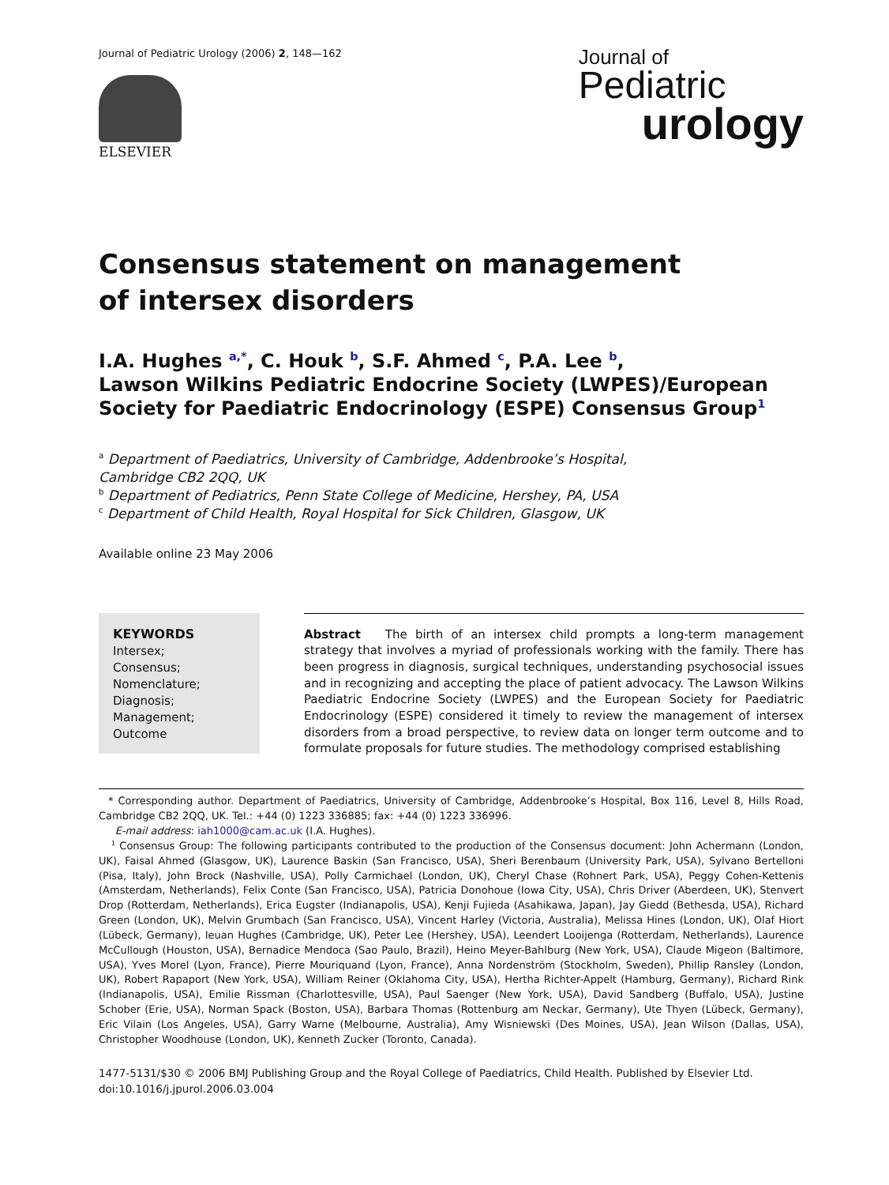Journal of Pediatric Urology (2006) 2, 148—162
ELSEVIER
Journal of
Pediatric
urology
Consensus statement on management
of intersex disorders
I.A. Hughes <sup>a,*</sup>, C. Houk <sup>b</sup>, S.F. Ahmed <sup>c</sup>, P.A. Lee <sup>b</sup>,
Lawson Wilkins Pediatric Endocrine Society (LWPES)/European
Society for Paediatric Endocrinology (ESPE) Consensus Group<sup>1</sup>
<sup>a</sup> Department of Paediatrics, University of Cambridge, Addenbrooke’s Hospital,
Cambridge CB2 2QQ, UK
<sup>b</sup> Department of Pediatrics, Penn State College of Medicine, Hershey, PA, USA
<sup>c</sup> Department of Child Health, Royal Hospital for Sick Children, Glasgow, UK
Available online 23 May 2006
KEYWORDS
Intersex;
Consensus;
Nomenclature;
Diagnosis;
Management;
Outcome
Abstract The birth of an intersex child prompts a long-term management strategy that involves a myriad of professionals working with the family. There has been progress in diagnosis, surgical techniques, understanding psychosocial issues and in recognizing and accepting the place of patient advocacy. The Lawson Wilkins Paediatric Endocrine Society (LWPES) and the European Society for Paediatric Endocrinology (ESPE) considered it timely to review the management of intersex disorders from a broad perspective, to review data on longer term outcome and to formulate proposals for future studies. The methodology comprised establishing
* Corresponding author. Department of Paediatrics, University of Cambridge, Addenbrooke’s Hospital, Box 116, Level 8, Hills Road, Cambridge CB2 2QQ, UK. Tel.: +44 (0) 1223 336885; fax: +44 (0) 1223 336996.
E-mail address: iah1000@cam.ac.uk (I.A. Hughes).
<sup>1</sup> Consensus Group: The following participants contributed to the production of the Consensus document: John Achermann (London, UK), Faisal Ahmed (Glasgow, UK), Laurence Baskin (San Francisco, USA), Sheri Berenbaum (University Park, USA), Sylvano Bertelloni (Pisa, Italy), John Brock (Nashville, USA), Polly Carmichael (London, UK), Cheryl Chase (Rohnert Park, USA), Peggy Cohen-Kettenis (Amsterdam, Netherlands), Felix Conte (San Francisco, USA), Patricia Donohoue (Iowa City, USA), Chris Driver (Aberdeen, UK), Stenvert Drop (Rotterdam, Netherlands), Erica Eugster (Indianapolis, USA), Kenji Fujieda (Asahikawa, Japan), Jay Giedd (Bethesda, USA), Richard Green (London, UK), Melvin Grumbach (San Francisco, USA), Vincent Harley (Victoria, Australia), Melissa Hines (London, UK), Olaf Hiort (Lübeck, Germany), Ieuan Hughes (Cambridge, UK), Peter Lee (Hershey, USA), Leendert Looijenga (Rotterdam, Netherlands), Laurence McCullough (Houston, USA), Bernadice Mendoca (Sao Paulo, Brazil), Heino Meyer-Bahlburg (New York, USA), Claude Migeon (Baltimore, USA), Yves Morel (Lyon, France), Pierre Mouriquand (Lyon, France), Anna Nordenström (Stockholm, Sweden), Phillip Ransley (London, UK), Robert Rapaport (New York, USA), William Reiner (Oklahoma City, USA), Hertha Richter-Appelt (Hamburg, Germany), Richard Rink (Indianapolis, USA), Emilie Rissman (Charlottesville, USA), Paul Saenger (New York, USA), David Sandberg (Buffalo, USA), Justine Schober (Erie, USA), Norman Spack (Boston, USA), Barbara Thomas (Rottenburg am Neckar, Germany), Ute Thyen (Lübeck, Germany), Eric Vilain (Los Angeles, USA), Garry Warne (Melbourne, Australia), Amy Wisniewski (Des Moines, USA), Jean Wilson (Dallas, USA), Christopher Woodhouse (London, UK), Kenneth Zucker (Toronto, Canada).
1477-5131/$30 © 2006 BMJ Publishing Group and the Royal College of Paediatrics, Child Health. Published by Elsevier Ltd.
doi:10.1016/j.jpurol.2006.03.004